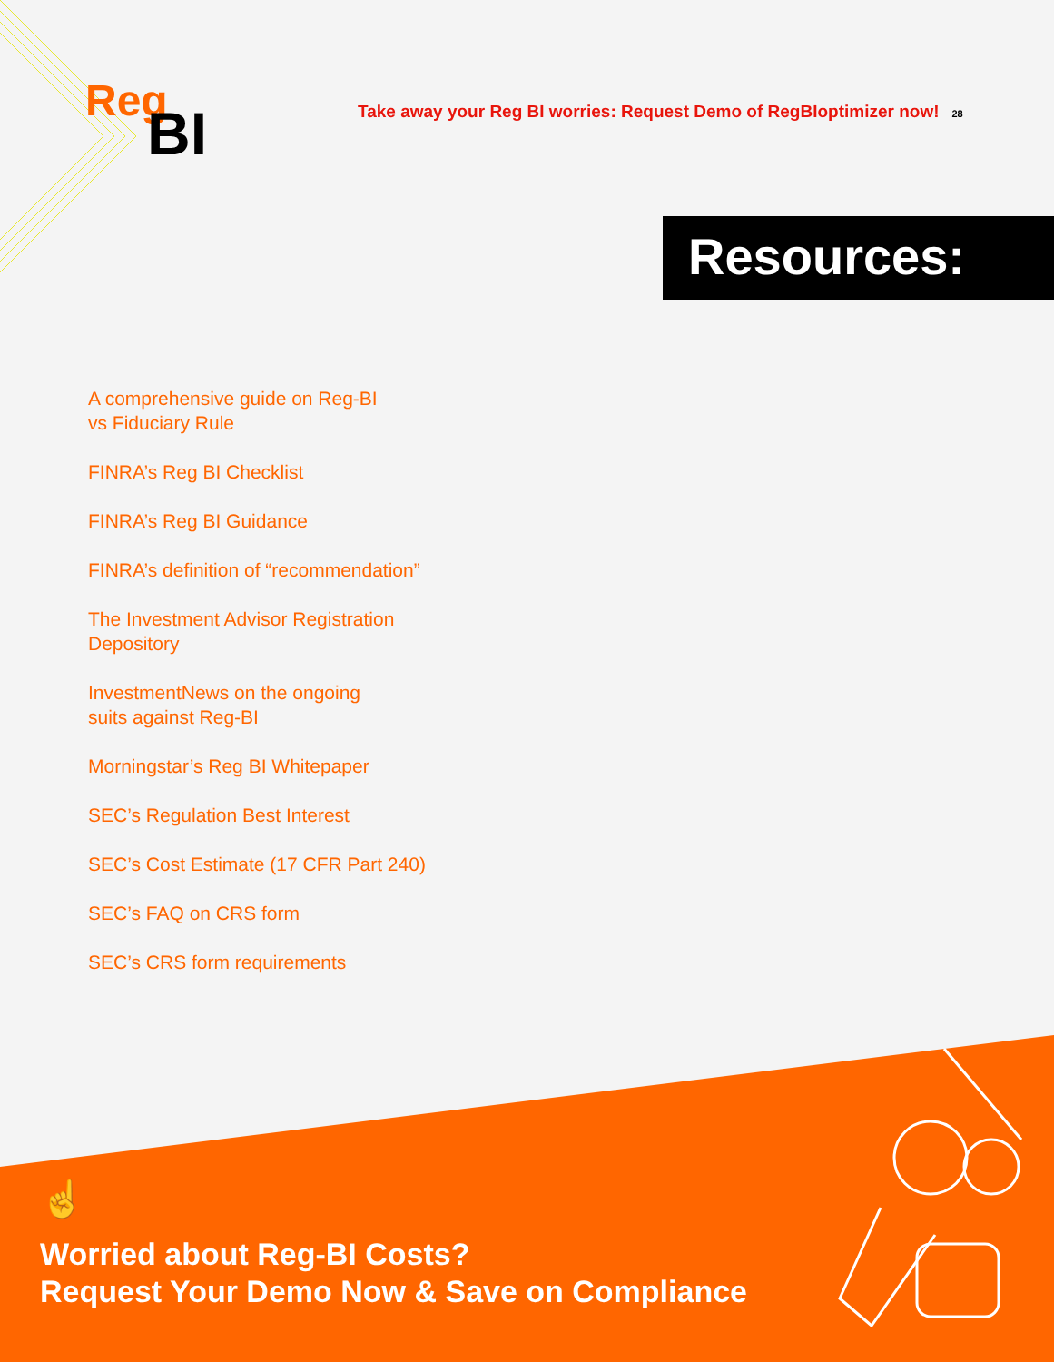Reg
BI
Take away your Reg BI worries: Request Demo of RegBIoptimizer now! 28
Resources:
A comprehensive guide on Reg-BI
vs Fiduciary Rule
FINRA’s Reg BI Checklist
FINRA’s Reg BI Guidance
FINRA’s definition of “recommendation”
The Investment Advisor Registration
Depository
InvestmentNews on the ongoing
suits against Reg-BI
Morningstar’s Reg BI Whitepaper
SEC’s Regulation Best Interest
SEC’s Cost Estimate (17 CFR Part 240)
SEC’s FAQ on CRS form
SEC’s CRS form requirements
☝
Worried about Reg-BI Costs?
Request Your Demo Now & Save on Compliance